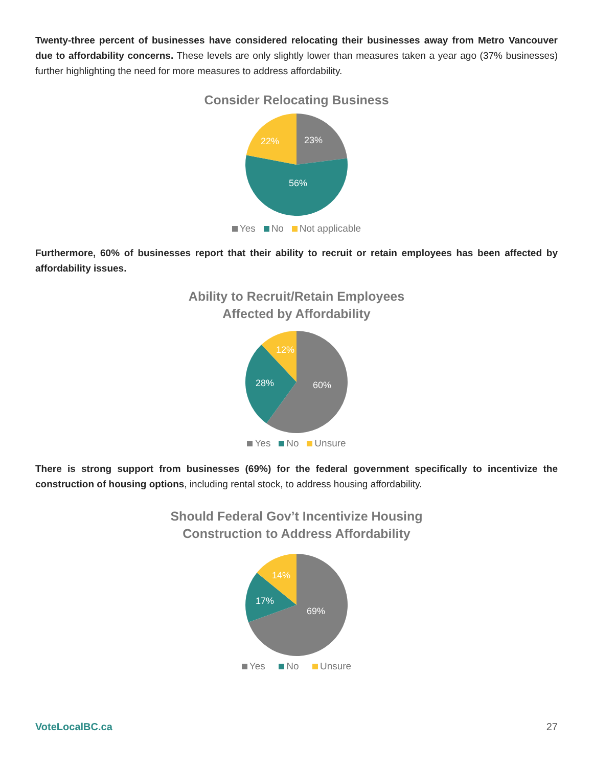Twenty-three percent of businesses have considered relocating their businesses away from Metro Vancouver due to affordability concerns. These levels are only slightly lower than measures taken a year ago (37% businesses) further highlighting the need for more measures to address affordability.
Consider Relocating Business
23%
56%
22%
Yes No Not applicable
Furthermore, 60% of businesses report that their ability to recruit or retain employees has been affected by affordability issues.
Ability to Recruit/Retain Employees
Affected by Affordability
60%
28%
12%
Yes No Unsure
There is strong support from businesses (69%) for the federal government specifically to incentivize the construction of housing options, including rental stock, to address housing affordability.
Should Federal Gov’t Incentivize Housing
Construction to Address Affordability
69%
17%
14%
Yes No Unsure
VoteLocalBC.ca 27